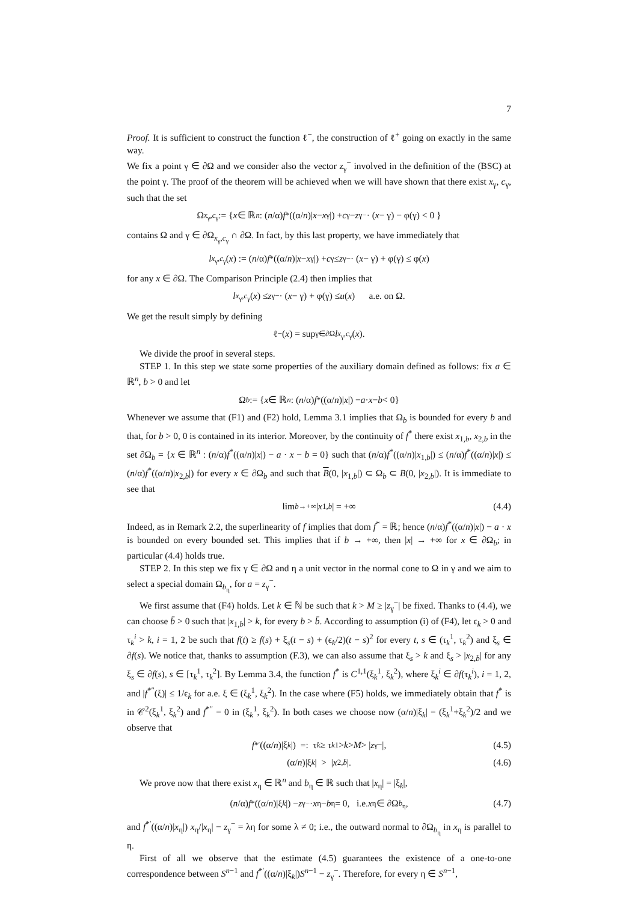7
Proof. It is sufficient to construct the function ℓ<sup>−</sup>, the construction of ℓ<sup>+</sup> going on exactly in the same way.
We fix a point γ ∈ ∂Ω and we consider also the vector z<sub>γ</sub><sup>−</sup> involved in the definition of the (BSC) at the point γ. The proof of the theorem will be achieved when we will have shown that there exist x<sub>γ</sub>, c<sub>γ</sub>, such that the set
Ω<sub>x<sub>γ</sub>,c<sub>γ</sub></sub> := { x ∈ ℝ<sup>n</sup> : (n /α) f<sup>*</sup>((α/ n)| x − x<sub>γ</sub>|) + c<sub>γ</sub> − z<sub>γ</sub><sup>−</sup> · (x − γ) − φ(γ) < 0 }
contains Ω and γ ∈ ∂Ω<sub>x<sub>γ</sub>,c<sub>γ</sub></sub> ∩ ∂Ω. In fact, by this last property, we have immediately that
l<sub>x<sub>γ</sub>,c<sub>γ</sub></sub>(x) := (n /α) f<sup>*</sup>((α/ n)| x − x<sub>γ</sub>|) + c<sub>γ</sub> ≤ z<sub>γ</sub><sup>−</sup> · (x − γ) + φ(γ) ≤ φ(x)
for any x ∈ ∂Ω. The Comparison Principle (2.4) then implies that
l<sub>x<sub>γ</sub>,c<sub>γ</sub></sub>(x) ≤ z<sub>γ</sub><sup>−</sup> · (x − γ) + φ(γ) ≤ u (x) a.e. on Ω.
We get the result simply by defining
ℓ<sup>−</sup>(x) = sup<sub>γ∈∂Ω</sub> l<sub>x<sub>γ</sub>,c<sub>γ</sub></sub>(x).
We divide the proof in several steps.
STEP 1. In this step we state some properties of the auxiliary domain defined as follows: fix a ∈ ℝ<sup>n</sup>, b > 0 and let
Ω<sub>b</sub> := { x ∈ ℝ<sup>n</sup> : (n /α) f<sup>*</sup>((α/ n)| x |) − a · x − b < 0}
Whenever we assume that (F1) and (F2) hold, Lemma 3.1 implies that Ω<sub>b</sub> is bounded for every b and that, for b > 0, 0 is contained in its interior. Moreover, by the continuity of f<sup>*</sup> there exist x<sub>1,b</sub>, x<sub>2,b</sub> in the set ∂Ω<sub>b</sub> = {x ∈ ℝ<sup>n</sup> : (n/α)f<sup>*</sup>((α/n)|x|) − a · x − b = 0} such that (n/α)f<sup>*</sup>((α/n)|x<sub>1,b</sub>|) ≤ (n/α)f<sup>*</sup>((α/n)|x|) ≤ (n/α)f<sup>*</sup>((α/n)|x<sub>2,b</sub>|) for every x ∈ ∂Ω<sub>b</sub> and such that B(0, |x<sub>1,b</sub>|) ⊂ Ω<sub>b</sub> ⊂ B(0, |x<sub>2,b</sub>|). It is immediate to see that
lim<sub>b→+∞</sub> | x<sub>1,b</sub> | = +∞ (4.4)
Indeed, as in Remark 2.2, the superlinearity of f implies that dom f<sup>*</sup> = ℝ; hence (n/α)f<sup>*</sup>((α/n)|x|) − a · x is bounded on every bounded set. This implies that if b → +∞, then |x| → +∞ for x ∈ ∂Ω<sub>b</sub>; in particular (4.4) holds true.
STEP 2. In this step we fix γ ∈ ∂Ω and η a unit vector in the normal cone to Ω in γ and we aim to select a special domain Ω<sub>b<sub>η</sub></sub>, for a = z<sub>γ</sub><sup>−</sup>.
We first assume that (F4) holds. Let k ∈ ℕ be such that k > M ≥ |z<sub>γ</sub><sup>−</sup>| be fixed. Thanks to (4.4), we can choose b̄ > 0 such that |x<sub>1,b</sub>| > k, for every b > b̄. According to assumption (i) of (F4), let ϵ<sub>k</sub> > 0 and τ<sub>k</sub><sup>i</sup> > k, i = 1, 2 be such that f(t) ≥ f(s) + ξ<sub>s</sub>(t − s) + (ϵ<sub>k</sub>/2)(t − s)<sup>2</sup> for every t, s ∈ (τ<sub>k</sub><sup>1</sup>, τ<sub>k</sub><sup>2</sup>) and ξ<sub>s</sub> ∈ ∂f(s). We notice that, thanks to assumption (F.3), we can also assume that ξ<sub>s</sub> > k and ξ<sub>s</sub> > |x<sub>2,b̄</sub>| for any ξ<sub>s</sub> ∈ ∂f(s), s ∈ [τ<sub>k</sub><sup>1</sup>, τ<sub>k</sub><sup>2</sup>]. By Lemma 3.4, the function f<sup>*</sup> is C<sup>1,1</sup>(ξ<sub>k</sub><sup>1</sup>, ξ<sub>k</sub><sup>2</sup>), where ξ<sub>k</sub><sup>i</sup> ∈ ∂f(τ<sub>k</sub><sup>i</sup>), i = 1, 2, and |f<sup>*″</sup>(ξ)| ≤ 1/ϵ<sub>k</sub> for a.e. ξ ∈ (ξ<sub>k</sub><sup>1</sup>, ξ<sub>k</sub><sup>2</sup>). In the case where (F5) holds, we immediately obtain that f<sup>*</sup> is in 𝒞<sup>2</sup>(ξ<sub>k</sub><sup>1</sup>, ξ<sub>k</sub><sup>2</sup>) and f<sup>*″</sup> = 0 in (ξ<sub>k</sub><sup>1</sup>, ξ<sub>k</sub><sup>2</sup>). In both cases we choose now (α/n)|ξ<sub>k</sub>| = (ξ<sub>k</sub><sup>1</sup>+ξ<sub>k</sub><sup>2</sup>)/2 and we observe that
f<sup>*′</sup>((α/ n)|ξ<sub>k</sub> |) =: τ<sub>k</sub> ≥ τ<sub>k</sub><sup>1</sup> > k > M > | z<sub>γ</sub><sup>−</sup>|, (4.5)
(α/ n)|ξ<sub>k</sub> | > | x<sub>2,b̄</sub> |. (4.6)
We prove now that there exist x<sub>η</sub> ∈ ℝ<sup>n</sup> and b<sub>η</sub> ∈ ℝ such that |x<sub>η</sub>| = |ξ<sub>k</sub>|,
(n /α) f<sup>*</sup>((α/ n)|ξ<sub>k</sub> |) − z<sub>γ</sub><sup>−</sup> · x<sub>η</sub> − b<sub>η</sub> = 0, i.e. x<sub>η</sub> ∈ ∂Ω<sub>b<sub>η</sub></sub>, (4.7)
and f<sup>*′</sup>((α/n)|x<sub>η</sub>|) x<sub>η</sub>/|x<sub>η</sub>| − z<sub>γ</sub><sup>−</sup> = λη for some λ ≠ 0; i.e., the outward normal to ∂Ω<sub>b<sub>η</sub></sub> in x<sub>η</sub> is parallel to η.
First of all we observe that the estimate (4.5) guarantees the existence of a one-to-one correspondence between S<sup>n−1</sup> and f<sup>*′</sup>((α/n)|ξ<sub>k</sub>|)S<sup>n−1</sup> − z<sub>γ</sub><sup>−</sup>. Therefore, for every η ∈ S<sup>n−1</sup>,